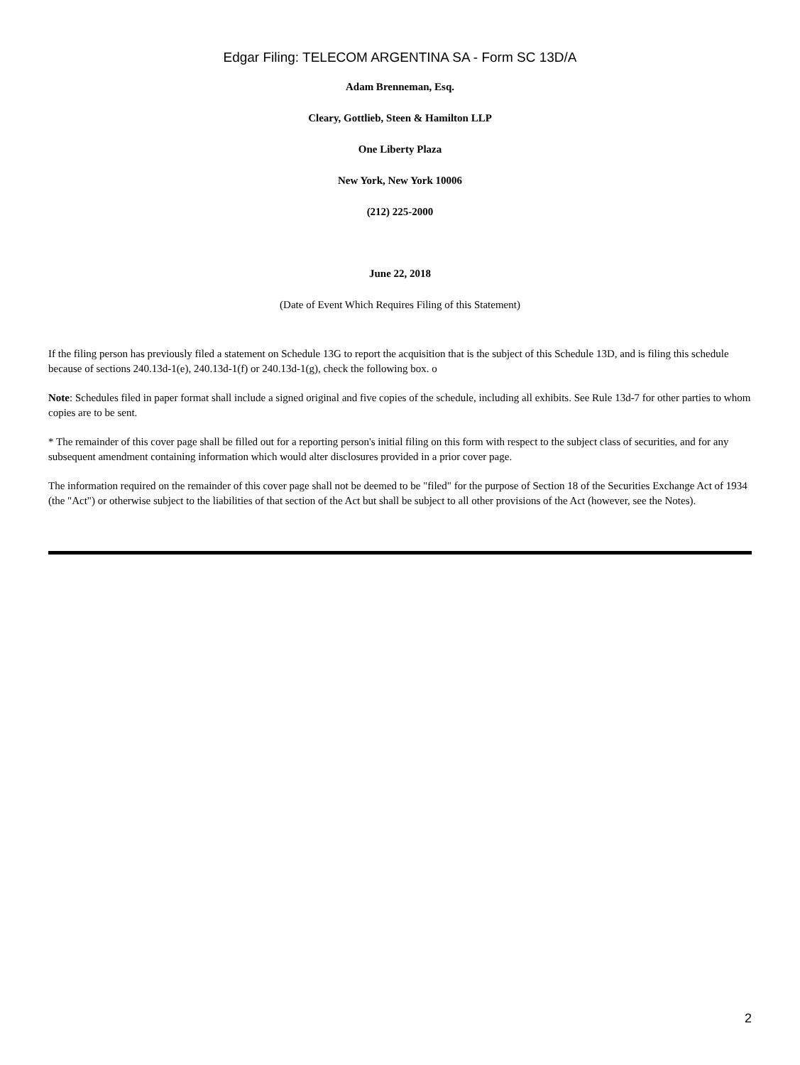Edgar Filing: TELECOM ARGENTINA SA - Form SC 13D/A
Adam Brenneman, Esq.
Cleary, Gottlieb, Steen & Hamilton LLP
One Liberty Plaza
New York, New York 10006
(212) 225-2000
June 22, 2018
(Date of Event Which Requires Filing of this Statement)
If the filing person has previously filed a statement on Schedule 13G to report the acquisition that is the subject of this Schedule 13D, and is filing this schedule because of sections 240.13d-1(e), 240.13d-1(f) or 240.13d-1(g), check the following box. o
Note: Schedules filed in paper format shall include a signed original and five copies of the schedule, including all exhibits. See Rule 13d-7 for other parties to whom copies are to be sent.
* The remainder of this cover page shall be filled out for a reporting person's initial filing on this form with respect to the subject class of securities, and for any subsequent amendment containing information which would alter disclosures provided in a prior cover page.
The information required on the remainder of this cover page shall not be deemed to be "filed" for the purpose of Section 18 of the Securities Exchange Act of 1934 (the "Act") or otherwise subject to the liabilities of that section of the Act but shall be subject to all other provisions of the Act (however, see the Notes).
2